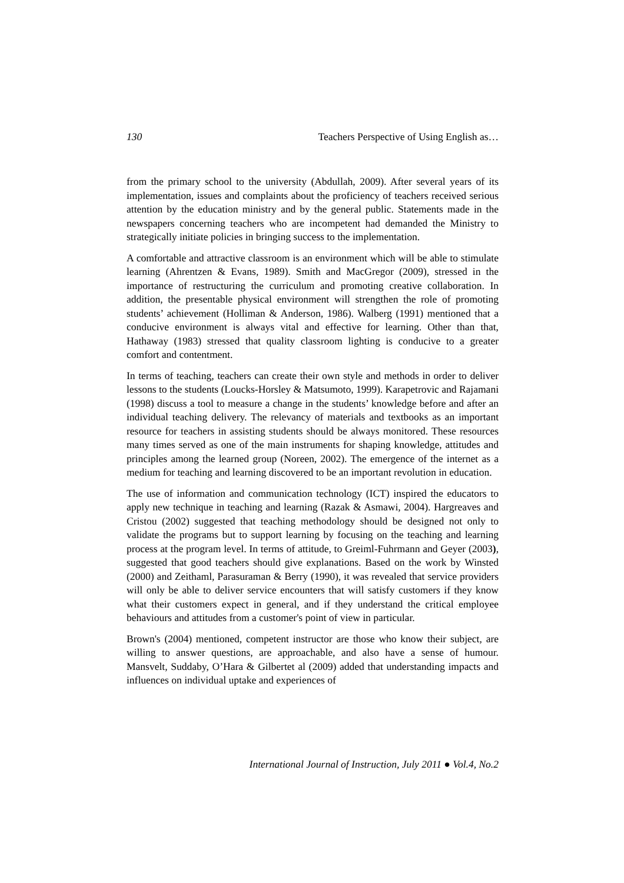130 Teachers Perspective of Using English as…
from the primary school to the university (Abdullah, 2009). After several years of its implementation, issues and complaints about the proficiency of teachers received serious attention by the education ministry and by the general public. Statements made in the newspapers concerning teachers who are incompetent had demanded the Ministry to strategically initiate policies in bringing success to the implementation.
A comfortable and attractive classroom is an environment which will be able to stimulate learning (Ahrentzen & Evans, 1989). Smith and MacGregor (2009), stressed in the importance of restructuring the curriculum and promoting creative collaboration. In addition, the presentable physical environment will strengthen the role of promoting students’ achievement (Holliman & Anderson, 1986). Walberg (1991) mentioned that a conducive environment is always vital and effective for learning. Other than that, Hathaway (1983) stressed that quality classroom lighting is conducive to a greater comfort and contentment.
In terms of teaching, teachers can create their own style and methods in order to deliver lessons to the students (Loucks-Horsley & Matsumoto, 1999). Karapetrovic and Rajamani (1998) discuss a tool to measure a change in the students’ knowledge before and after an individual teaching delivery. The relevancy of materials and textbooks as an important resource for teachers in assisting students should be always monitored. These resources many times served as one of the main instruments for shaping knowledge, attitudes and principles among the learned group (Noreen, 2002). The emergence of the internet as a medium for teaching and learning discovered to be an important revolution in education.
The use of information and communication technology (ICT) inspired the educators to apply new technique in teaching and learning (Razak & Asmawi, 2004). Hargreaves and Cristou (2002) suggested that teaching methodology should be designed not only to validate the programs but to support learning by focusing on the teaching and learning process at the program level. In terms of attitude, to Greiml-Fuhrmann and Geyer (2003), suggested that good teachers should give explanations. Based on the work by Winsted (2000) and Zeithaml, Parasuraman & Berry (1990), it was revealed that service providers will only be able to deliver service encounters that will satisfy customers if they know what their customers expect in general, and if they understand the critical employee behaviours and attitudes from a customer's point of view in particular.
Brown's (2004) mentioned, competent instructor are those who know their subject, are willing to answer questions, are approachable, and also have a sense of humour. Mansvelt, Suddaby, O’Hara & Gilbertet al (2009) added that understanding impacts and influences on individual uptake and experiences of
International Journal of Instruction, July 2011 ● Vol.4, No.2